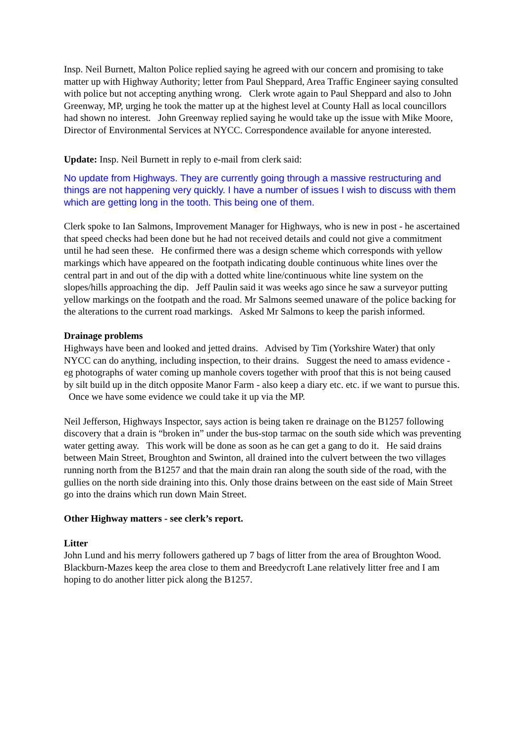Insp. Neil Burnett, Malton Police replied saying he agreed with our concern and promising to take matter up with Highway Authority; letter from Paul Sheppard, Area Traffic Engineer saying consulted with police but not accepting anything wrong. Clerk wrote again to Paul Sheppard and also to John Greenway, MP, urging he took the matter up at the highest level at County Hall as local councillors had shown no interest. John Greenway replied saying he would take up the issue with Mike Moore, Director of Environmental Services at NYCC. Correspondence available for anyone interested.
Update: Insp. Neil Burnett in reply to e-mail from clerk said:
No update from Highways. They are currently going through a massive restructuring and things are not happening very quickly. I have a number of issues I wish to discuss with them which are getting long in the tooth. This being one of them.
Clerk spoke to Ian Salmons, Improvement Manager for Highways, who is new in post - he ascertained that speed checks had been done but he had not received details and could not give a commitment until he had seen these. He confirmed there was a design scheme which corresponds with yellow markings which have appeared on the footpath indicating double continuous white lines over the central part in and out of the dip with a dotted white line/continuous white line system on the slopes/hills approaching the dip. Jeff Paulin said it was weeks ago since he saw a surveyor putting yellow markings on the footpath and the road. Mr Salmons seemed unaware of the police backing for the alterations to the current road markings. Asked Mr Salmons to keep the parish informed.
Drainage problems
Highways have been and looked and jetted drains. Advised by Tim (Yorkshire Water) that only NYCC can do anything, including inspection, to their drains. Suggest the need to amass evidence - eg photographs of water coming up manhole covers together with proof that this is not being caused by silt build up in the ditch opposite Manor Farm - also keep a diary etc. etc. if we want to pursue this. Once we have some evidence we could take it up via the MP.
Neil Jefferson, Highways Inspector, says action is being taken re drainage on the B1257 following discovery that a drain is “broken in” under the bus-stop tarmac on the south side which was preventing water getting away. This work will be done as soon as he can get a gang to do it. He said drains between Main Street, Broughton and Swinton, all drained into the culvert between the two villages running north from the B1257 and that the main drain ran along the south side of the road, with the gullies on the north side draining into this. Only those drains between on the east side of Main Street go into the drains which run down Main Street.
Other Highway matters - see clerk’s report.
Litter
John Lund and his merry followers gathered up 7 bags of litter from the area of Broughton Wood. Blackburn-Mazes keep the area close to them and Breedycroft Lane relatively litter free and I am hoping to do another litter pick along the B1257.